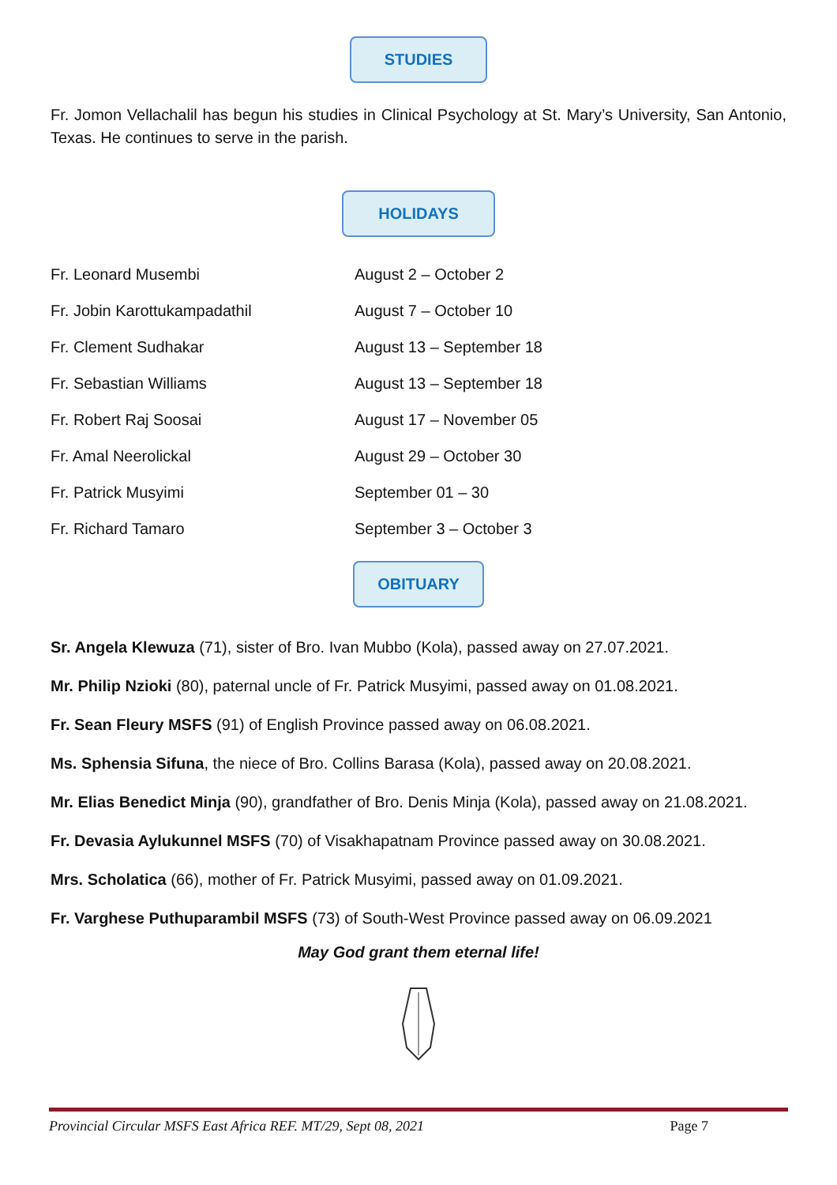STUDIES
Fr. Jomon Vellachalil has begun his studies in Clinical Psychology at St. Mary’s University, San Antonio, Texas. He continues to serve in the parish.
HOLIDAYS
| Fr. Leonard Musembi | August 2 – October 2 |
| Fr. Jobin Karottukampadathil | August 7 – October 10 |
| Fr. Clement Sudhakar | August 13 – September 18 |
| Fr. Sebastian Williams | August 13 – September 18 |
| Fr. Robert Raj Soosai | August 17 – November 05 |
| Fr. Amal Neerolickal | August 29 – October 30 |
| Fr. Patrick Musyimi | September 01 – 30 |
| Fr. Richard Tamaro | September 3 – October 3 |
OBITUARY
Sr. Angela Klewuza (71), sister of Bro. Ivan Mubbo (Kola), passed away on 27.07.2021.
Mr. Philip Nzioki (80), paternal uncle of Fr. Patrick Musyimi, passed away on 01.08.2021.
Fr. Sean Fleury MSFS (91) of English Province passed away on 06.08.2021.
Ms. Sphensia Sifuna, the niece of Bro. Collins Barasa (Kola), passed away on 20.08.2021.
Mr. Elias Benedict Minja (90), grandfather of Bro. Denis Minja (Kola), passed away on 21.08.2021.
Fr. Devasia Aylukunnel MSFS (70) of Visakhapatnam Province passed away on 30.08.2021.
Mrs. Scholatica (66), mother of Fr. Patrick Musyimi, passed away on 01.09.2021.
Fr. Varghese Puthuparambil MSFS (73) of South-West Province passed away on 06.09.2021
May God grant them eternal life!
Provincial Circular MSFS East Africa REF. MT/29, Sept 08, 2021 Page 7